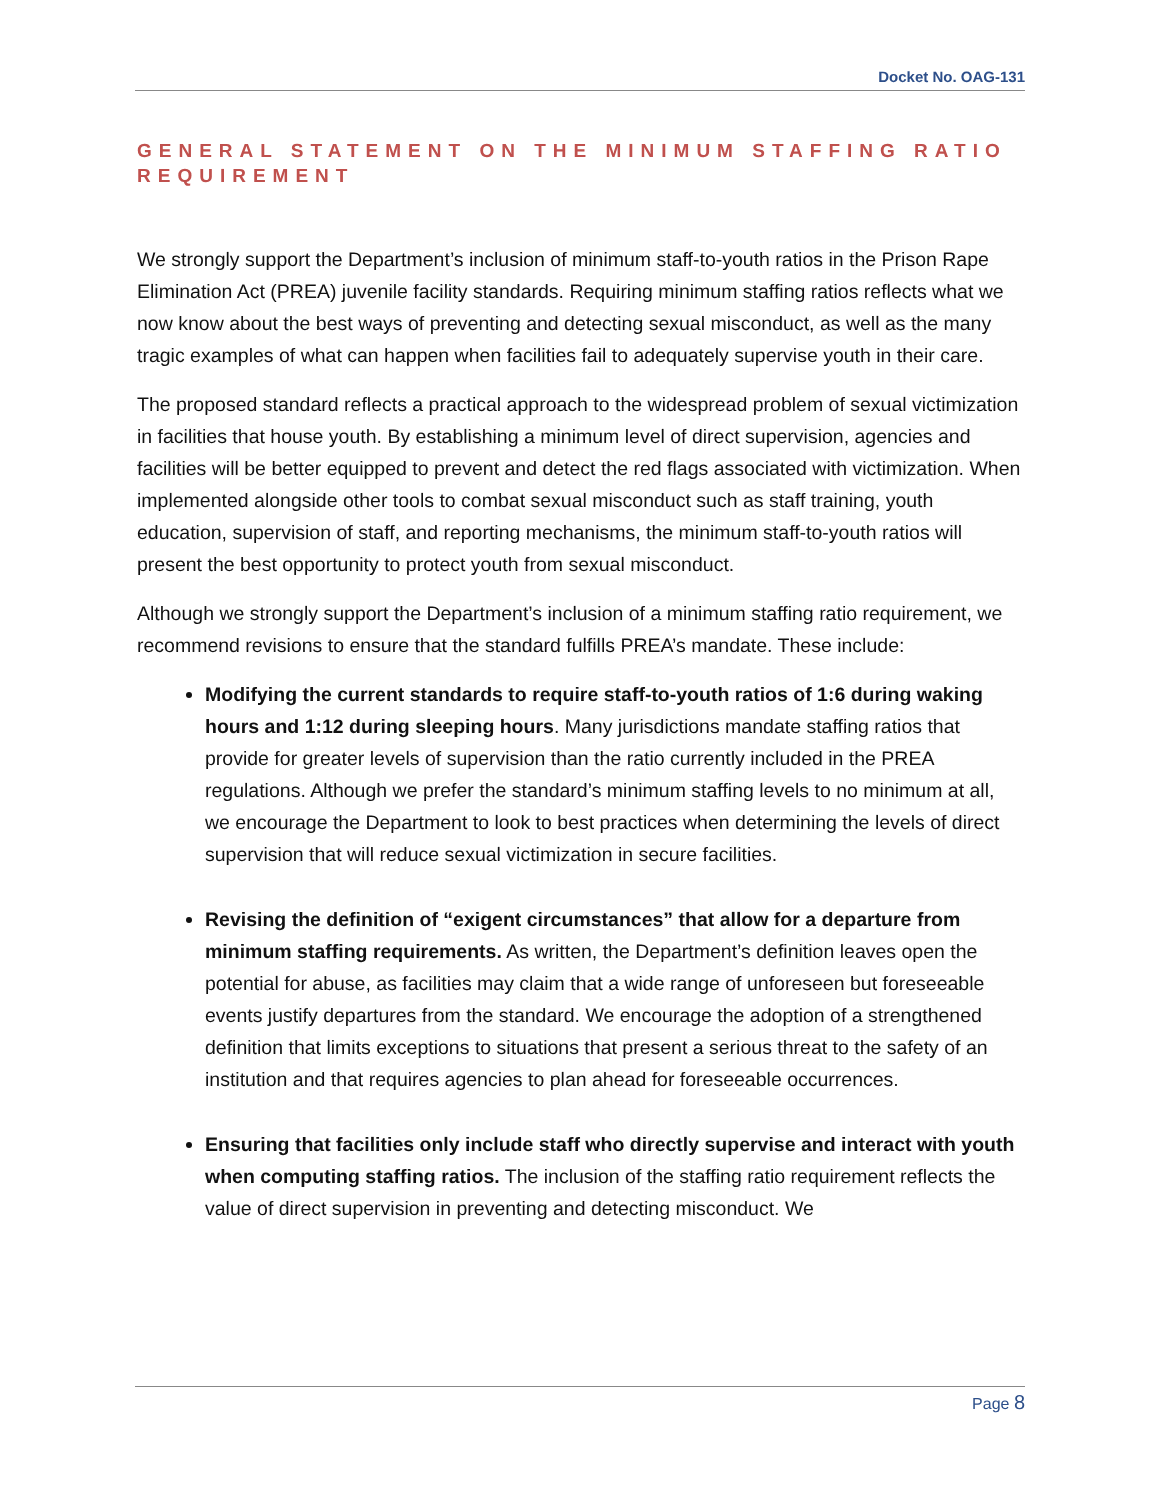Docket No. OAG-131
GENERAL STATEMENT ON THE MINIMUM STAFFING RATIO REQUIREMENT
We strongly support the Department’s inclusion of minimum staff-to-youth ratios in the Prison Rape Elimination Act (PREA) juvenile facility standards. Requiring minimum staffing ratios reflects what we now know about the best ways of preventing and detecting sexual misconduct, as well as the many tragic examples of what can happen when facilities fail to adequately supervise youth in their care.
The proposed standard reflects a practical approach to the widespread problem of sexual victimization in facilities that house youth. By establishing a minimum level of direct supervision, agencies and facilities will be better equipped to prevent and detect the red flags associated with victimization. When implemented alongside other tools to combat sexual misconduct such as staff training, youth education, supervision of staff, and reporting mechanisms, the minimum staff-to-youth ratios will present the best opportunity to protect youth from sexual misconduct.
Although we strongly support the Department’s inclusion of a minimum staffing ratio requirement, we recommend revisions to ensure that the standard fulfills PREA’s mandate. These include:
Modifying the current standards to require staff-to-youth ratios of 1:6 during waking hours and 1:12 during sleeping hours. Many jurisdictions mandate staffing ratios that provide for greater levels of supervision than the ratio currently included in the PREA regulations. Although we prefer the standard’s minimum staffing levels to no minimum at all, we encourage the Department to look to best practices when determining the levels of direct supervision that will reduce sexual victimization in secure facilities.
Revising the definition of “exigent circumstances” that allow for a departure from minimum staffing requirements. As written, the Department’s definition leaves open the potential for abuse, as facilities may claim that a wide range of unforeseen but foreseeable events justify departures from the standard. We encourage the adoption of a strengthened definition that limits exceptions to situations that present a serious threat to the safety of an institution and that requires agencies to plan ahead for foreseeable occurrences.
Ensuring that facilities only include staff who directly supervise and interact with youth when computing staffing ratios. The inclusion of the staffing ratio requirement reflects the value of direct supervision in preventing and detecting misconduct. We
Page 8